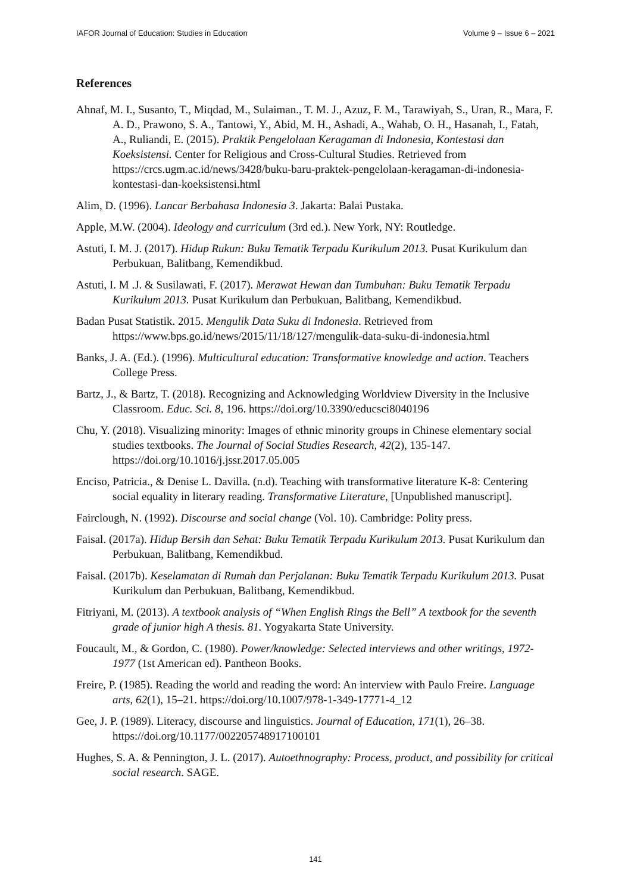IAFOR Journal of Education: Studies in Education Volume 9 – Issue 6 – 2021
References
Ahnaf, M. I., Susanto, T., Miqdad, M., Sulaiman., T. M. J., Azuz, F. M., Tarawiyah, S., Uran, R., Mara, F. A. D., Prawono, S. A., Tantowi, Y., Abid, M. H., Ashadi, A., Wahab, O. H., Hasanah, I., Fatah, A., Ruliandi, E. (2015). Praktik Pengelolaan Keragaman di Indonesia, Kontestasi dan Koeksistensi. Center for Religious and Cross-Cultural Studies. Retrieved from https://crcs.ugm.ac.id/news/3428/buku-baru-praktek-pengelolaan-keragaman-di-indonesia-kontestasi-dan-koeksistensi.html
Alim, D. (1996). Lancar Berbahasa Indonesia 3. Jakarta: Balai Pustaka.
Apple, M.W. (2004). Ideology and curriculum (3rd ed.). New York, NY: Routledge.
Astuti, I. M. J. (2017). Hidup Rukun: Buku Tematik Terpadu Kurikulum 2013. Pusat Kurikulum dan Perbukuan, Balitbang, Kemendikbud.
Astuti, I. M .J. & Susilawati, F. (2017). Merawat Hewan dan Tumbuhan: Buku Tematik Terpadu Kurikulum 2013. Pusat Kurikulum dan Perbukuan, Balitbang, Kemendikbud.
Badan Pusat Statistik. 2015. Mengulik Data Suku di Indonesia. Retrieved from https://www.bps.go.id/news/2015/11/18/127/mengulik-data-suku-di-indonesia.html
Banks, J. A. (Ed.). (1996). Multicultural education: Transformative knowledge and action. Teachers College Press.
Bartz, J., & Bartz, T. (2018). Recognizing and Acknowledging Worldview Diversity in the Inclusive Classroom. Educ. Sci. 8, 196. https://doi.org/10.3390/educsci8040196
Chu, Y. (2018). Visualizing minority: Images of ethnic minority groups in Chinese elementary social studies textbooks. The Journal of Social Studies Research, 42(2), 135-147. https://doi.org/10.1016/j.jssr.2017.05.005
Enciso, Patricia., & Denise L. Davilla. (n.d). Teaching with transformative literature K-8: Centering social equality in literary reading. Transformative Literature, [Unpublished manuscript].
Fairclough, N. (1992). Discourse and social change (Vol. 10). Cambridge: Polity press.
Faisal. (2017a). Hidup Bersih dan Sehat: Buku Tematik Terpadu Kurikulum 2013. Pusat Kurikulum dan Perbukuan, Balitbang, Kemendikbud.
Faisal. (2017b). Keselamatan di Rumah dan Perjalanan: Buku Tematik Terpadu Kurikulum 2013. Pusat Kurikulum dan Perbukuan, Balitbang, Kemendikbud.
Fitriyani, M. (2013). A textbook analysis of “When English Rings the Bell” A textbook for the seventh grade of junior high A thesis. 81. Yogyakarta State University.
Foucault, M., & Gordon, C. (1980). Power/knowledge: Selected interviews and other writings, 1972-1977 (1st American ed). Pantheon Books.
Freire, P. (1985). Reading the world and reading the word: An interview with Paulo Freire. Language arts, 62(1), 15–21. https://doi.org/10.1007/978-1-349-17771-4_12
Gee, J. P. (1989). Literacy, discourse and linguistics. Journal of Education, 171(1), 26–38. https://doi.org/10.1177/002205748917100101
Hughes, S. A. & Pennington, J. L. (2017). Autoethnography: Process, product, and possibility for critical social research. SAGE.
141